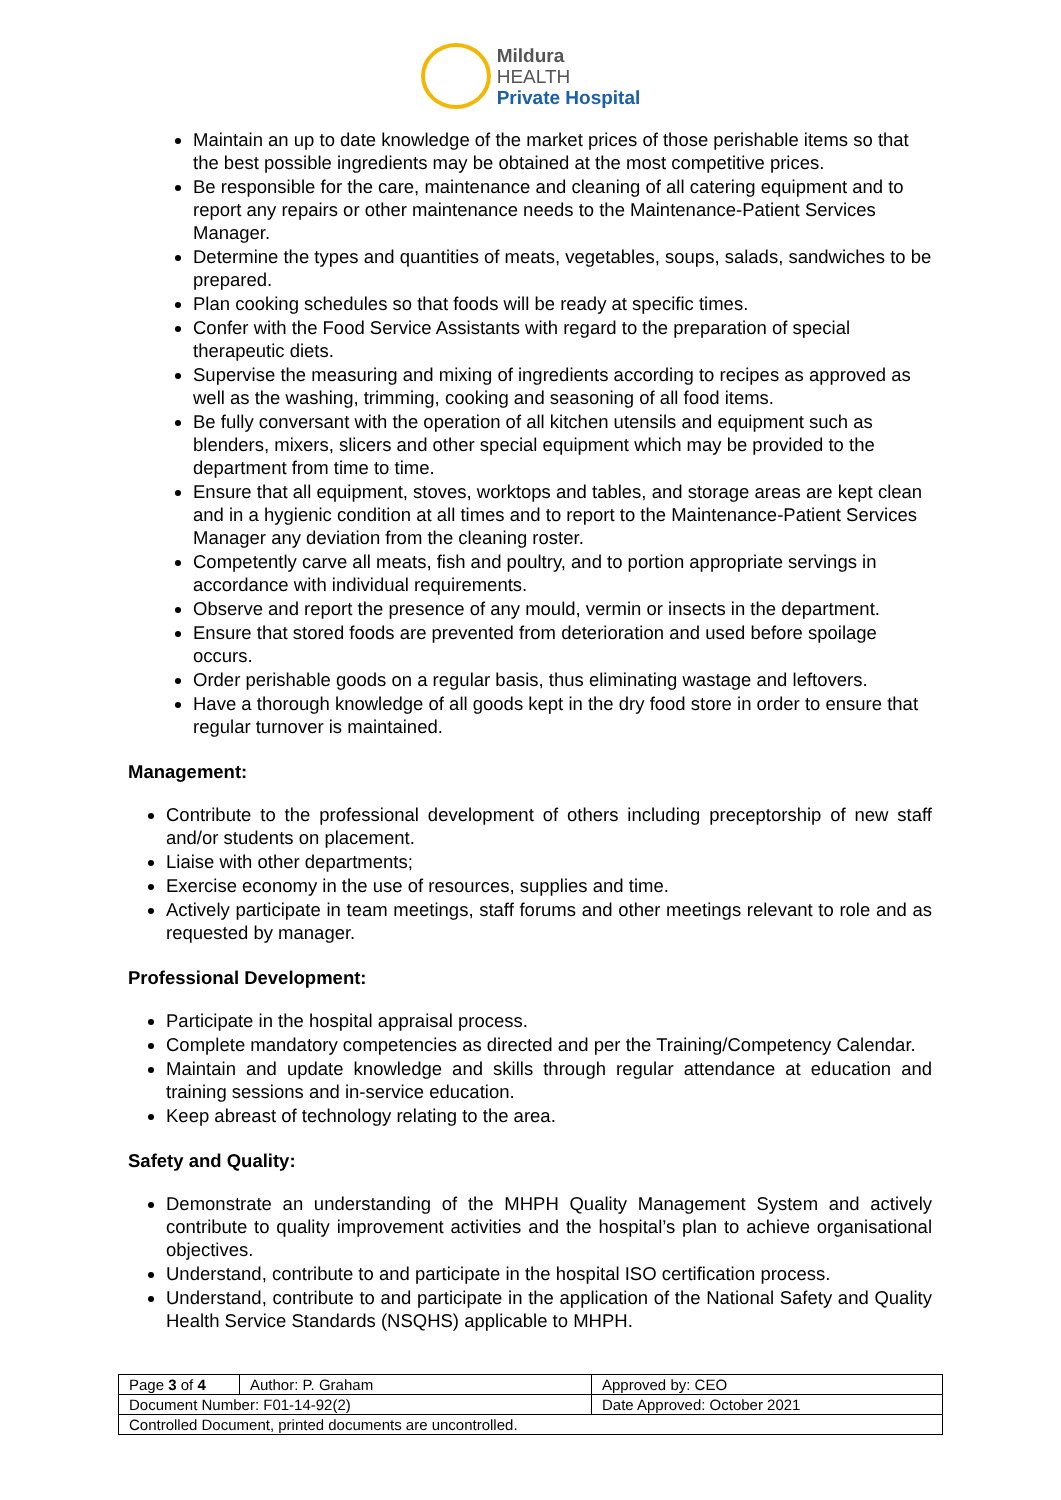Mildura
HEALTH
Private Hospital
Maintain an up to date knowledge of the market prices of those perishable items so that the best possible ingredients may be obtained at the most competitive prices.
Be responsible for the care, maintenance and cleaning of all catering equipment and to report any repairs or other maintenance needs to the Maintenance-Patient Services Manager.
Determine the types and quantities of meats, vegetables, soups, salads, sandwiches to be prepared.
Plan cooking schedules so that foods will be ready at specific times.
Confer with the Food Service Assistants with regard to the preparation of special therapeutic diets.
Supervise the measuring and mixing of ingredients according to recipes as approved as well as the washing, trimming, cooking and seasoning of all food items.
Be fully conversant with the operation of all kitchen utensils and equipment such as blenders, mixers, slicers and other special equipment which may be provided to the department from time to time.
Ensure that all equipment, stoves, worktops and tables, and storage areas are kept clean and in a hygienic condition at all times and to report to the Maintenance-Patient Services Manager any deviation from the cleaning roster.
Competently carve all meats, fish and poultry, and to portion appropriate servings in accordance with individual requirements.
Observe and report the presence of any mould, vermin or insects in the department.
Ensure that stored foods are prevented from deterioration and used before spoilage occurs.
Order perishable goods on a regular basis, thus eliminating wastage and leftovers.
Have a thorough knowledge of all goods kept in the dry food store in order to ensure that regular turnover is maintained.
Management:
Contribute to the professional development of others including preceptorship of new staff and/or students on placement.
Liaise with other departments;
Exercise economy in the use of resources, supplies and time.
Actively participate in team meetings, staff forums and other meetings relevant to role and as requested by manager.
Professional Development:
Participate in the hospital appraisal process.
Complete mandatory competencies as directed and per the Training/Competency Calendar.
Maintain and update knowledge and skills through regular attendance at education and training sessions and in-service education.
Keep abreast of technology relating to the area.
Safety and Quality:
Demonstrate an understanding of the MHPH Quality Management System and actively contribute to quality improvement activities and the hospital’s plan to achieve organisational objectives.
Understand, contribute to and participate in the hospital ISO certification process.
Understand, contribute to and participate in the application of the National Safety and Quality Health Service Standards (NSQHS) applicable to MHPH.
| Page 3 of 4 | Author: P. Graham | Approved by: CEO |
| Document Number: F01-14-92(2) | | Date Approved: October 2021 |
| Controlled Document, printed documents are uncontrolled. | | |